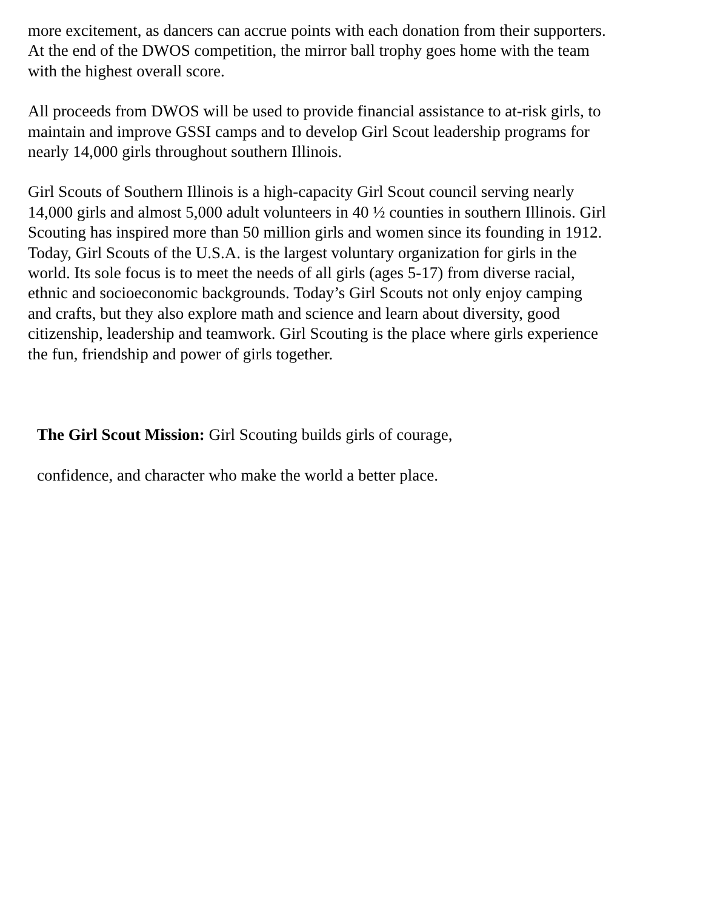more excitement, as dancers can accrue points with each donation from their supporters. At the end of the DWOS competition, the mirror ball trophy goes home with the team with the highest overall score.
All proceeds from DWOS will be used to provide financial assistance to at-risk girls, to maintain and improve GSSI camps and to develop Girl Scout leadership programs for nearly 14,000 girls throughout southern Illinois.
Girl Scouts of Southern Illinois is a high-capacity Girl Scout council serving nearly 14,000 girls and almost 5,000 adult volunteers in 40 ½ counties in southern Illinois. Girl Scouting has inspired more than 50 million girls and women since its founding in 1912. Today, Girl Scouts of the U.S.A. is the largest voluntary organization for girls in the world. Its sole focus is to meet the needs of all girls (ages 5-17) from diverse racial, ethnic and socioeconomic backgrounds. Today’s Girl Scouts not only enjoy camping and crafts, but they also explore math and science and learn about diversity, good citizenship, leadership and teamwork. Girl Scouting is the place where girls experience the fun, friendship and power of girls together.
The Girl Scout Mission: Girl Scouting builds girls of courage,
confidence, and character who make the world a better place.